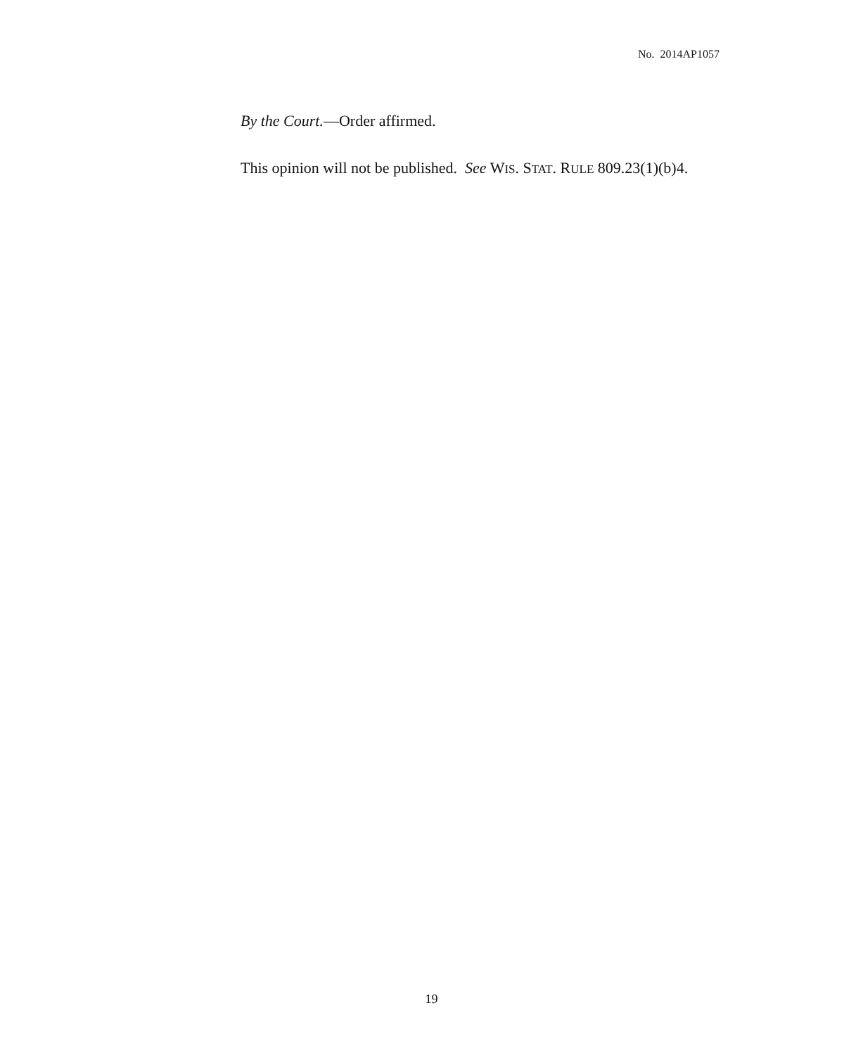No. 2014AP1057
By the Court.—Order affirmed.
This opinion will not be published. See WIS. STAT. RULE 809.23(1)(b)4.
19